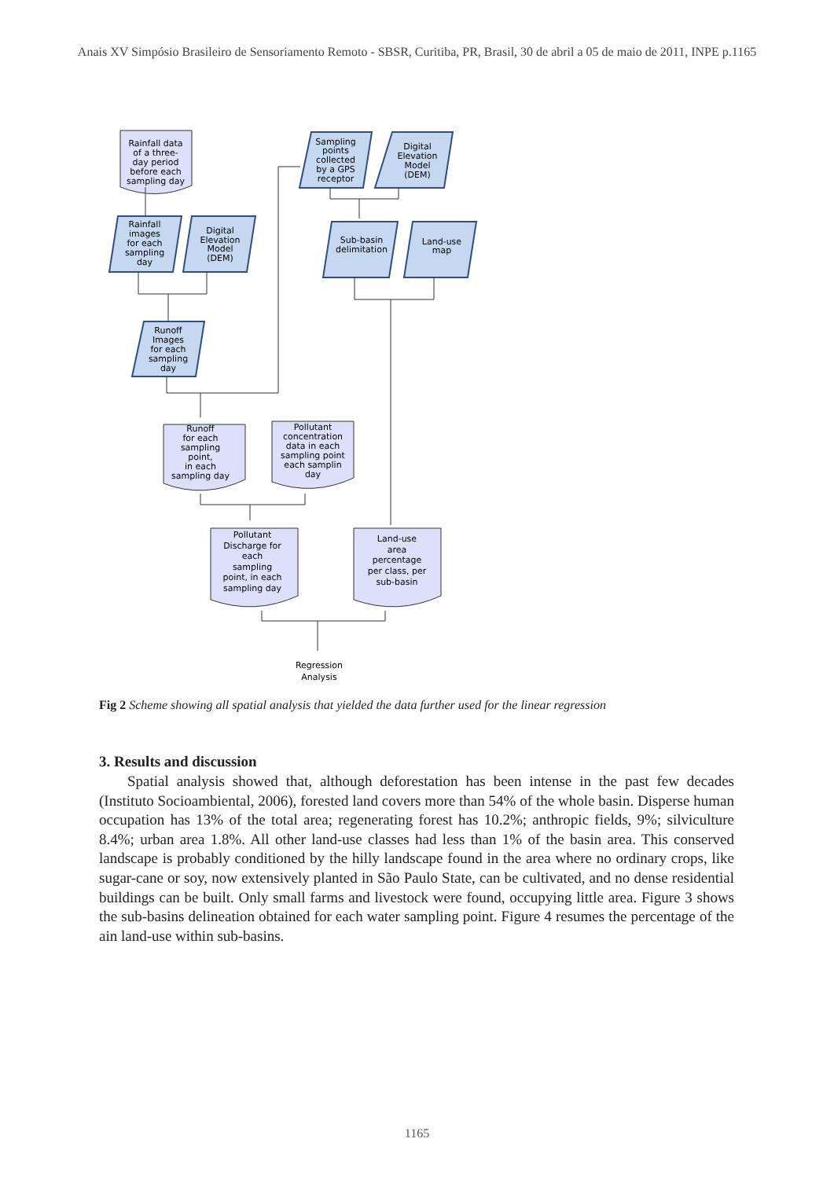Anais XV Simpósio Brasileiro de Sensoriamento Remoto - SBSR, Curitiba, PR, Brasil, 30 de abril a 05 de maio de 2011, INPE p.1165
Rainfall data
of a three-
day period
before each
sampling day
Rainfall
images
for each
sampling
day
Digital
Elevation
Model
(DEM)
Runoff
Images
for each
sampling
day
Sampling
points
collected
by a GPS
receptor
Digital
Elevation
Model
(DEM)
Sub-basin
delimitation
Land-use
map
Runoff
for each
sampling
point,
in each
sampling day
Pollutant
concentration
data in each
sampling point
each samplin
day
Pollutant
Discharge for
each
sampling
point, in each
sampling day
Land-use
area
percentage
per class, per
sub-basin
Regression
Analysis
Fig 2 Scheme showing all spatial analysis that yielded the data further used for the linear regression
3. Results and discussion
Spatial analysis showed that, although deforestation has been intense in the past few decades (Instituto Socioambiental, 2006), forested land covers more than 54% of the whole basin. Disperse human occupation has 13% of the total area; regenerating forest has 10.2%; anthropic fields, 9%; silviculture 8.4%; urban area 1.8%. All other land-use classes had less than 1% of the basin area. This conserved landscape is probably conditioned by the hilly landscape found in the area where no ordinary crops, like sugar-cane or soy, now extensively planted in São Paulo State, can be cultivated, and no dense residential buildings can be built. Only small farms and livestock were found, occupying little area. Figure 3 shows the sub-basins delineation obtained for each water sampling point. Figure 4 resumes the percentage of the ain land-use within sub-basins.
1165